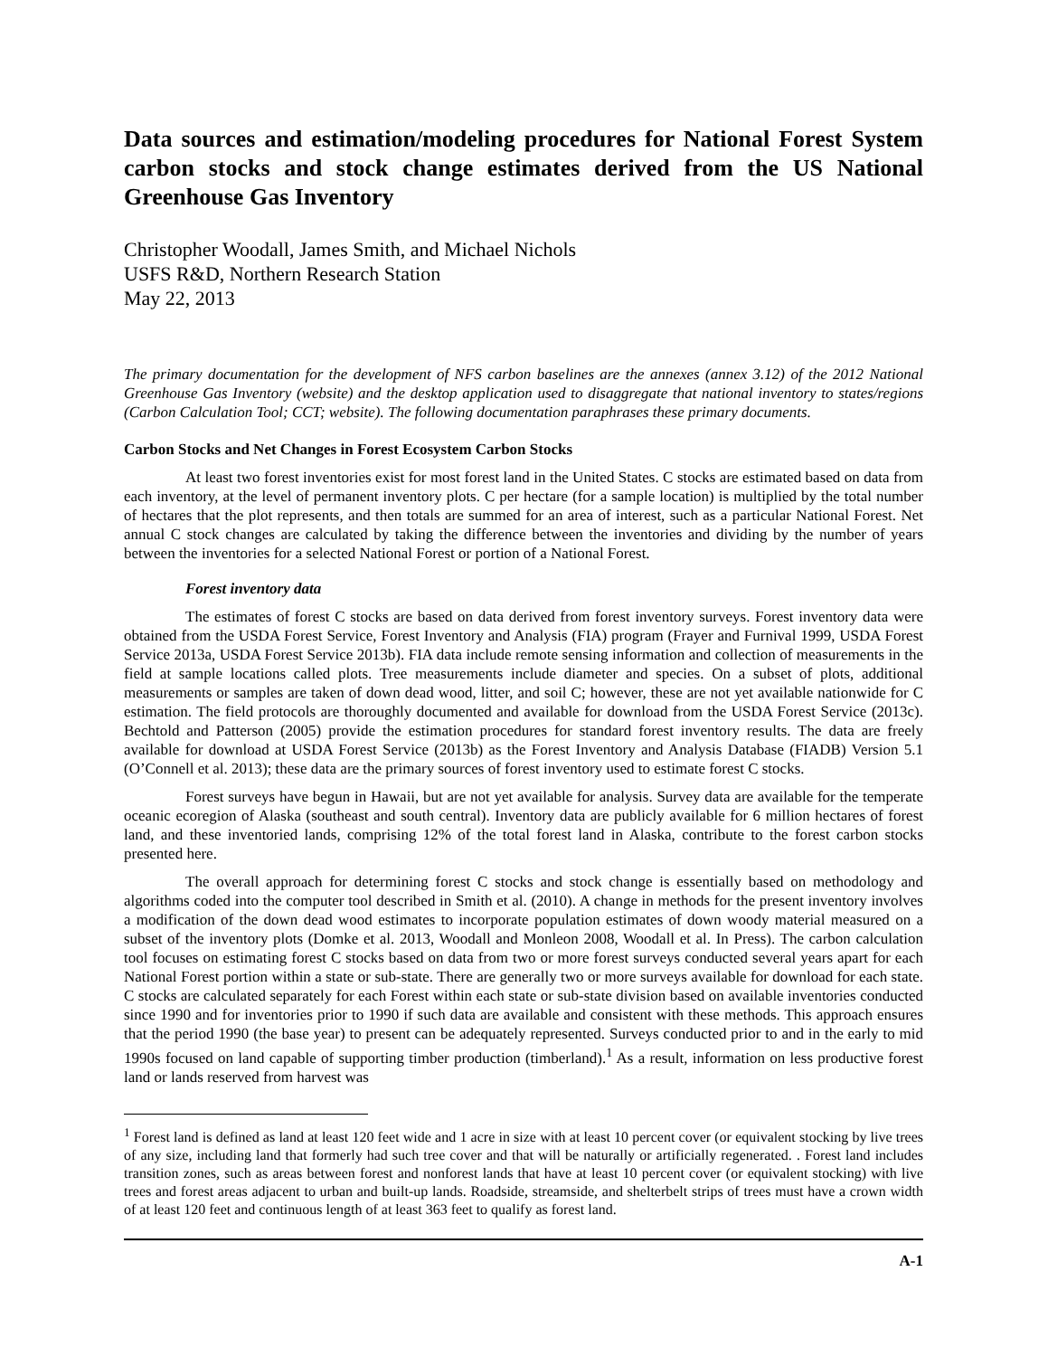Data sources and estimation/modeling procedures for National Forest System carbon stocks and stock change estimates derived from the US National Greenhouse Gas Inventory
Christopher Woodall, James Smith, and Michael Nichols
USFS R&D, Northern Research Station
May 22, 2013
The primary documentation for the development of NFS carbon baselines are the annexes (annex 3.12) of the 2012 National Greenhouse Gas Inventory (website) and the desktop application used to disaggregate that national inventory to states/regions (Carbon Calculation Tool; CCT; website). The following documentation paraphrases these primary documents.
Carbon Stocks and Net Changes in Forest Ecosystem Carbon Stocks
At least two forest inventories exist for most forest land in the United States. C stocks are estimated based on data from each inventory, at the level of permanent inventory plots. C per hectare (for a sample location) is multiplied by the total number of hectares that the plot represents, and then totals are summed for an area of interest, such as a particular National Forest. Net annual C stock changes are calculated by taking the difference between the inventories and dividing by the number of years between the inventories for a selected National Forest or portion of a National Forest.
Forest inventory data
The estimates of forest C stocks are based on data derived from forest inventory surveys. Forest inventory data were obtained from the USDA Forest Service, Forest Inventory and Analysis (FIA) program (Frayer and Furnival 1999, USDA Forest Service 2013a, USDA Forest Service 2013b). FIA data include remote sensing information and collection of measurements in the field at sample locations called plots. Tree measurements include diameter and species. On a subset of plots, additional measurements or samples are taken of down dead wood, litter, and soil C; however, these are not yet available nationwide for C estimation. The field protocols are thoroughly documented and available for download from the USDA Forest Service (2013c). Bechtold and Patterson (2005) provide the estimation procedures for standard forest inventory results. The data are freely available for download at USDA Forest Service (2013b) as the Forest Inventory and Analysis Database (FIADB) Version 5.1 (O’Connell et al. 2013); these data are the primary sources of forest inventory used to estimate forest C stocks.
Forest surveys have begun in Hawaii, but are not yet available for analysis. Survey data are available for the temperate oceanic ecoregion of Alaska (southeast and south central). Inventory data are publicly available for 6 million hectares of forest land, and these inventoried lands, comprising 12% of the total forest land in Alaska, contribute to the forest carbon stocks presented here.
The overall approach for determining forest C stocks and stock change is essentially based on methodology and algorithms coded into the computer tool described in Smith et al. (2010). A change in methods for the present inventory involves a modification of the down dead wood estimates to incorporate population estimates of down woody material measured on a subset of the inventory plots (Domke et al. 2013, Woodall and Monleon 2008, Woodall et al. In Press). The carbon calculation tool focuses on estimating forest C stocks based on data from two or more forest surveys conducted several years apart for each National Forest portion within a state or sub-state. There are generally two or more surveys available for download for each state. C stocks are calculated separately for each Forest within each state or sub-state division based on available inventories conducted since 1990 and for inventories prior to 1990 if such data are available and consistent with these methods. This approach ensures that the period 1990 (the base year) to present can be adequately represented. Surveys conducted prior to and in the early to mid 1990s focused on land capable of supporting timber production (timberland).<sup>1</sup> As a result, information on less productive forest land or lands reserved from harvest was
<sup>1</sup> Forest land is defined as land at least 120 feet wide and 1 acre in size with at least 10 percent cover (or equivalent stocking by live trees of any size, including land that formerly had such tree cover and that will be naturally or artificially regenerated. . Forest land includes transition zones, such as areas between forest and nonforest lands that have at least 10 percent cover (or equivalent stocking) with live trees and forest areas adjacent to urban and built-up lands. Roadside, streamside, and shelterbelt strips of trees must have a crown width of at least 120 feet and continuous length of at least 363 feet to qualify as forest land.
A-1